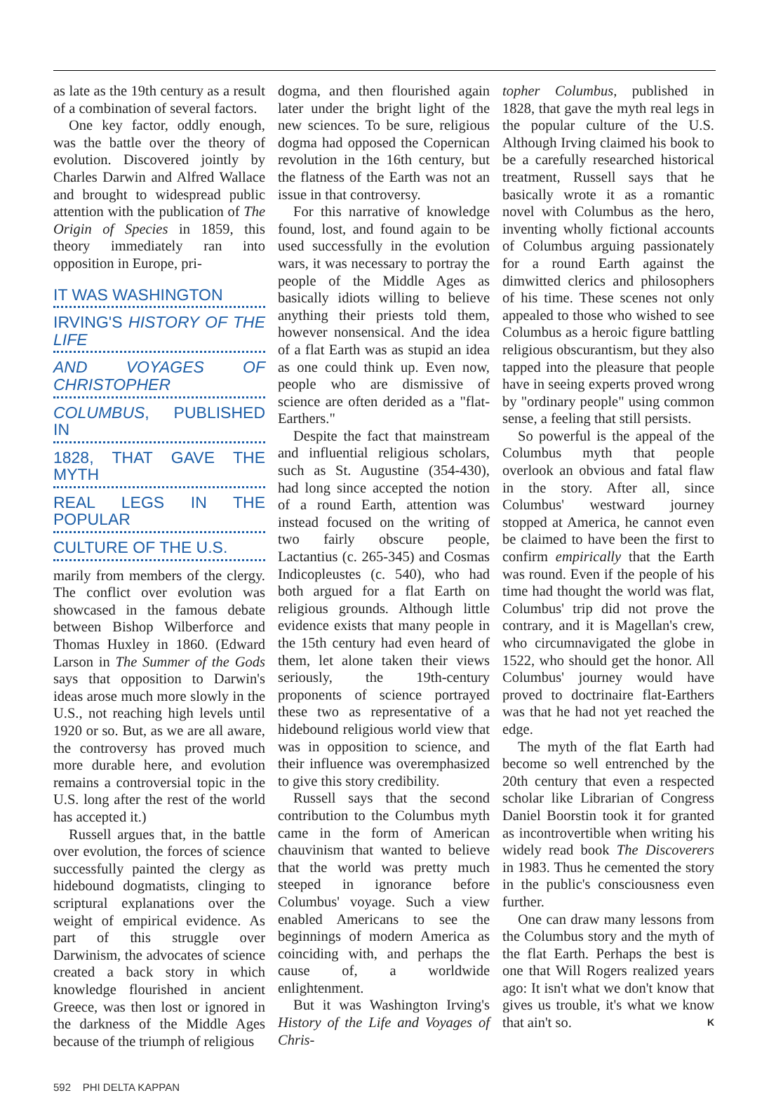as late as the 19th century as a result of a combination of several factors.
One key factor, oddly enough, was the battle over the theory of evolution. Discovered jointly by Charles Darwin and Alfred Wallace and brought to widespread public attention with the publication of The Origin of Species in 1859, this theory immediately ran into opposition in Europe, pri-
IT WAS WASHINGTON
IRVING'S HISTORY OF THE LIFE
AND VOYAGES OF CHRISTOPHER
COLUMBUS, PUBLISHED IN
1828, THAT GAVE THE MYTH
REAL LEGS IN THE POPULAR
CULTURE OF THE U.S.
marily from members of the clergy. The conflict over evolution was showcased in the famous debate between Bishop Wilberforce and Thomas Huxley in 1860. (Edward Larson in The Summer of the Gods says that opposition to Darwin's ideas arose much more slowly in the U.S., not reaching high levels until 1920 or so. But, as we are all aware, the controversy has proved much more durable here, and evolution remains a controversial topic in the U.S. long after the rest of the world has accepted it.)
Russell argues that, in the battle over evolution, the forces of science successfully painted the clergy as hidebound dogmatists, clinging to scriptural explanations over the weight of empirical evidence. As part of this struggle over Darwinism, the advocates of science created a back story in which knowledge flourished in ancient Greece, was then lost or ignored in the darkness of the Middle Ages because of the triumph of religious
dogma, and then flourished again later under the bright light of the new sciences. To be sure, religious dogma had opposed the Copernican revolution in the 16th century, but the flatness of the Earth was not an issue in that controversy.
For this narrative of knowledge found, lost, and found again to be used successfully in the evolution wars, it was necessary to portray the people of the Middle Ages as basically idiots willing to believe anything their priests told them, however nonsensical. And the idea of a flat Earth was as stupid an idea as one could think up. Even now, people who are dismissive of science are often derided as a "flat-Earthers."
Despite the fact that mainstream and influential religious scholars, such as St. Augustine (354-430), had long since accepted the notion of a round Earth, attention was instead focused on the writing of two fairly obscure people, Lactantius (c. 265-345) and Cosmas Indicopleustes (c. 540), who had both argued for a flat Earth on religious grounds. Although little evidence exists that many people in the 15th century had even heard of them, let alone taken their views seriously, the 19th-century proponents of science portrayed these two as representative of a hidebound religious world view that was in opposition to science, and their influence was overemphasized to give this story credibility.
Russell says that the second contribution to the Columbus myth came in the form of American chauvinism that wanted to believe that the world was pretty much steeped in ignorance before Columbus' voyage. Such a view enabled Americans to see the beginnings of modern America as coinciding with, and perhaps the cause of, a worldwide enlightenment.
But it was Washington Irving's History of the Life and Voyages of Chris-
topher Columbus, published in 1828, that gave the myth real legs in the popular culture of the U.S. Although Irving claimed his book to be a carefully researched historical treatment, Russell says that he basically wrote it as a romantic novel with Columbus as the hero, inventing wholly fictional accounts of Columbus arguing passionately for a round Earth against the dimwitted clerics and philosophers of his time. These scenes not only appealed to those who wished to see Columbus as a heroic figure battling religious obscurantism, but they also tapped into the pleasure that people have in seeing experts proved wrong by "ordinary people" using common sense, a feeling that still persists.
So powerful is the appeal of the Columbus myth that people overlook an obvious and fatal flaw in the story. After all, since Columbus' westward journey stopped at America, he cannot even be claimed to have been the first to confirm empirically that the Earth was round. Even if the people of his time had thought the world was flat, Columbus' trip did not prove the contrary, and it is Magellan's crew, who circumnavigated the globe in 1522, who should get the honor. All Columbus' journey would have proved to doctrinaire flat-Earthers was that he had not yet reached the edge.
The myth of the flat Earth had become so well entrenched by the 20th century that even a respected scholar like Librarian of Congress Daniel Boorstin took it for granted as incontrovertible when writing his widely read book The Discoverers in 1983. Thus he cemented the story in the public's consciousness even further.
One can draw many lessons from the Columbus story and the myth of the flat Earth. Perhaps the best is one that Will Rogers realized years ago: It isn't what we don't know that gives us trouble, it's what we know that ain't so. K
592 PHI DELTA KAPPAN